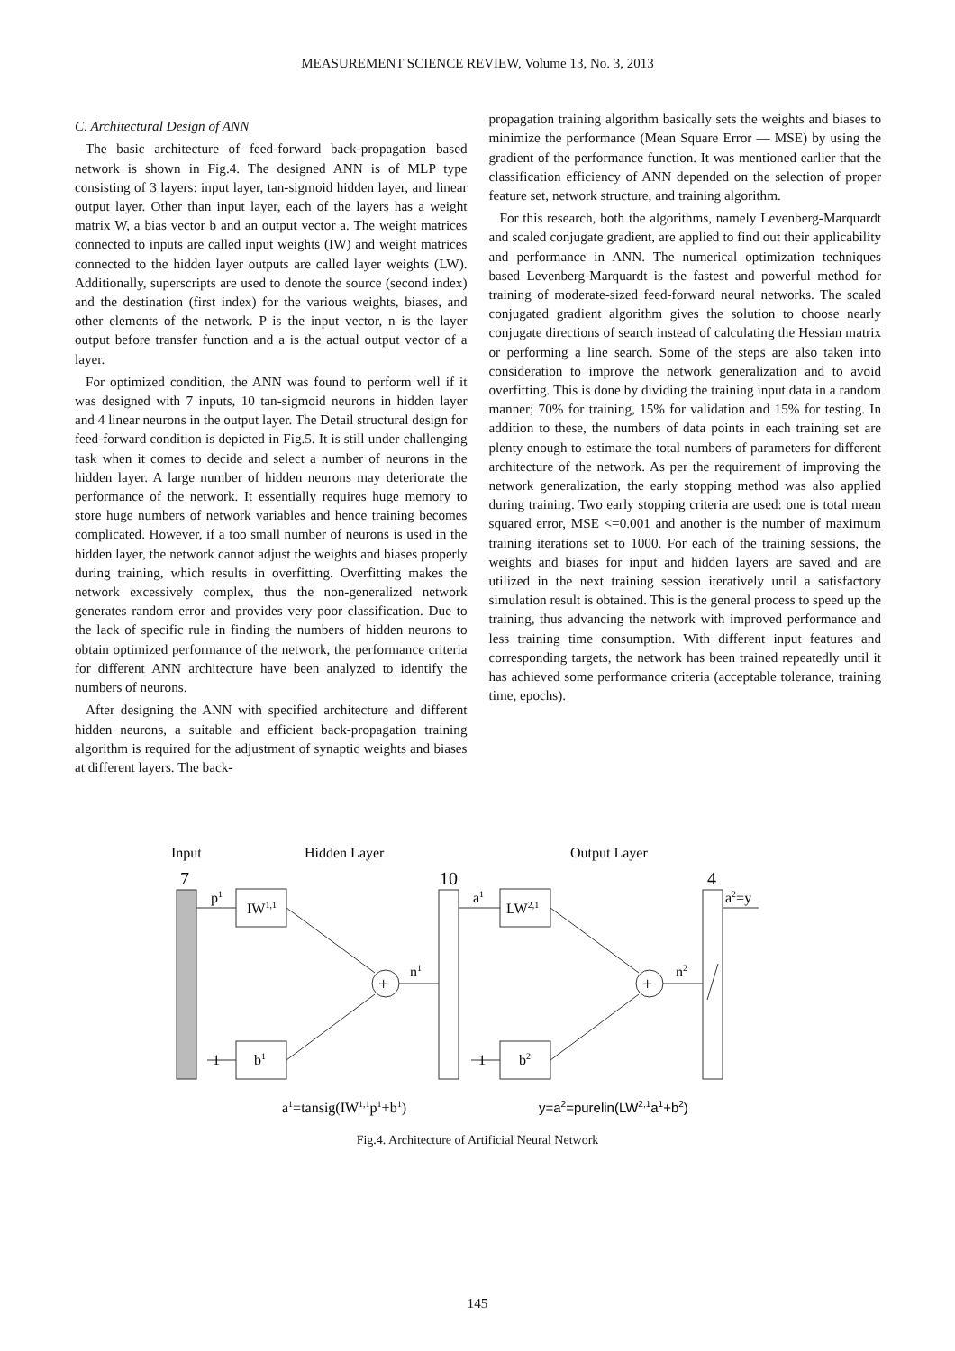MEASUREMENT SCIENCE REVIEW, Volume 13, No. 3, 2013
C. Architectural Design of ANN
The basic architecture of feed-forward back-propagation based network is shown in Fig.4. The designed ANN is of MLP type consisting of 3 layers: input layer, tan-sigmoid hidden layer, and linear output layer. Other than input layer, each of the layers has a weight matrix W, a bias vector b and an output vector a. The weight matrices connected to inputs are called input weights (IW) and weight matrices connected to the hidden layer outputs are called layer weights (LW). Additionally, superscripts are used to denote the source (second index) and the destination (first index) for the various weights, biases, and other elements of the network. P is the input vector, n is the layer output before transfer function and a is the actual output vector of a layer.
For optimized condition, the ANN was found to perform well if it was designed with 7 inputs, 10 tan-sigmoid neurons in hidden layer and 4 linear neurons in the output layer. The Detail structural design for feed-forward condition is depicted in Fig.5. It is still under challenging task when it comes to decide and select a number of neurons in the hidden layer. A large number of hidden neurons may deteriorate the performance of the network. It essentially requires huge memory to store huge numbers of network variables and hence training becomes complicated. However, if a too small number of neurons is used in the hidden layer, the network cannot adjust the weights and biases properly during training, which results in overfitting. Overfitting makes the network excessively complex, thus the non-generalized network generates random error and provides very poor classification. Due to the lack of specific rule in finding the numbers of hidden neurons to obtain optimized performance of the network, the performance criteria for different ANN architecture have been analyzed to identify the numbers of neurons.
After designing the ANN with specified architecture and different hidden neurons, a suitable and efficient back-propagation training algorithm is required for the adjustment of synaptic weights and biases at different layers. The back-
propagation training algorithm basically sets the weights and biases to minimize the performance (Mean Square Error — MSE) by using the gradient of the performance function. It was mentioned earlier that the classification efficiency of ANN depended on the selection of proper feature set, network structure, and training algorithm.
For this research, both the algorithms, namely Levenberg-Marquardt and scaled conjugate gradient, are applied to find out their applicability and performance in ANN. The numerical optimization techniques based Levenberg-Marquardt is the fastest and powerful method for training of moderate-sized feed-forward neural networks. The scaled conjugated gradient algorithm gives the solution to choose nearly conjugate directions of search instead of calculating the Hessian matrix or performing a line search. Some of the steps are also taken into consideration to improve the network generalization and to avoid overfitting. This is done by dividing the training input data in a random manner; 70% for training, 15% for validation and 15% for testing. In addition to these, the numbers of data points in each training set are plenty enough to estimate the total numbers of parameters for different architecture of the network. As per the requirement of improving the network generalization, the early stopping method was also applied during training. Two early stopping criteria are used: one is total mean squared error, MSE <=0.001 and another is the number of maximum training iterations set to 1000. For each of the training sessions, the weights and biases for input and hidden layers are saved and are utilized in the next training session iteratively until a satisfactory simulation result is obtained. This is the general process to speed up the training, thus advancing the network with improved performance and less training time consumption. With different input features and corresponding targets, the network has been trained repeatedly until it has achieved some performance criteria (acceptable tolerance, training time, epochs).
Input
Hidden Layer
Output Layer
7
10
4
IW1,1
b1
LW2,1
b2
+
+
p1
n1
a1
n2
a2=y
1
1
a1=tansig(IW1,1p1+b1)
y=a2=purelin(LW2,1a1+b2)
Fig.4. Architecture of Artificial Neural Network
145